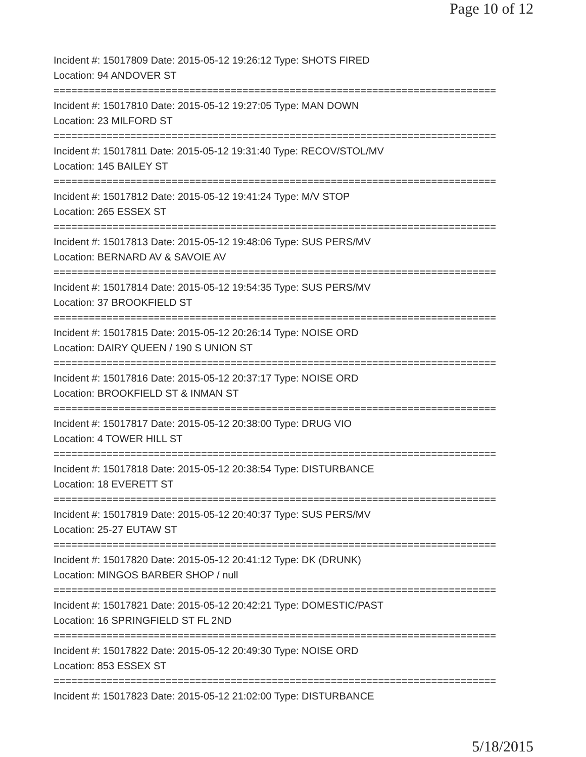Page 10 of 12
Incident #: 15017809 Date: 2015-05-12 19:26:12 Type: SHOTS FIRED
Location: 94 ANDOVER ST
===========================================================================
Incident #: 15017810 Date: 2015-05-12 19:27:05 Type: MAN DOWN
Location: 23 MILFORD ST
===========================================================================
Incident #: 15017811 Date: 2015-05-12 19:31:40 Type: RECOV/STOL/MV
Location: 145 BAILEY ST
===========================================================================
Incident #: 15017812 Date: 2015-05-12 19:41:24 Type: M/V STOP
Location: 265 ESSEX ST
===========================================================================
Incident #: 15017813 Date: 2015-05-12 19:48:06 Type: SUS PERS/MV
Location: BERNARD AV & SAVOIE AV
===========================================================================
Incident #: 15017814 Date: 2015-05-12 19:54:35 Type: SUS PERS/MV
Location: 37 BROOKFIELD ST
===========================================================================
Incident #: 15017815 Date: 2015-05-12 20:26:14 Type: NOISE ORD
Location: DAIRY QUEEN / 190 S UNION ST
===========================================================================
Incident #: 15017816 Date: 2015-05-12 20:37:17 Type: NOISE ORD
Location: BROOKFIELD ST & INMAN ST
===========================================================================
Incident #: 15017817 Date: 2015-05-12 20:38:00 Type: DRUG VIO
Location: 4 TOWER HILL ST
===========================================================================
Incident #: 15017818 Date: 2015-05-12 20:38:54 Type: DISTURBANCE
Location: 18 EVERETT ST
===========================================================================
Incident #: 15017819 Date: 2015-05-12 20:40:37 Type: SUS PERS/MV
Location: 25-27 EUTAW ST
===========================================================================
Incident #: 15017820 Date: 2015-05-12 20:41:12 Type: DK (DRUNK)
Location: MINGOS BARBER SHOP / null
===========================================================================
Incident #: 15017821 Date: 2015-05-12 20:42:21 Type: DOMESTIC/PAST
Location: 16 SPRINGFIELD ST FL 2ND
===========================================================================
Incident #: 15017822 Date: 2015-05-12 20:49:30 Type: NOISE ORD
Location: 853 ESSEX ST
===========================================================================
Incident #: 15017823 Date: 2015-05-12 21:02:00 Type: DISTURBANCE
5/18/2015